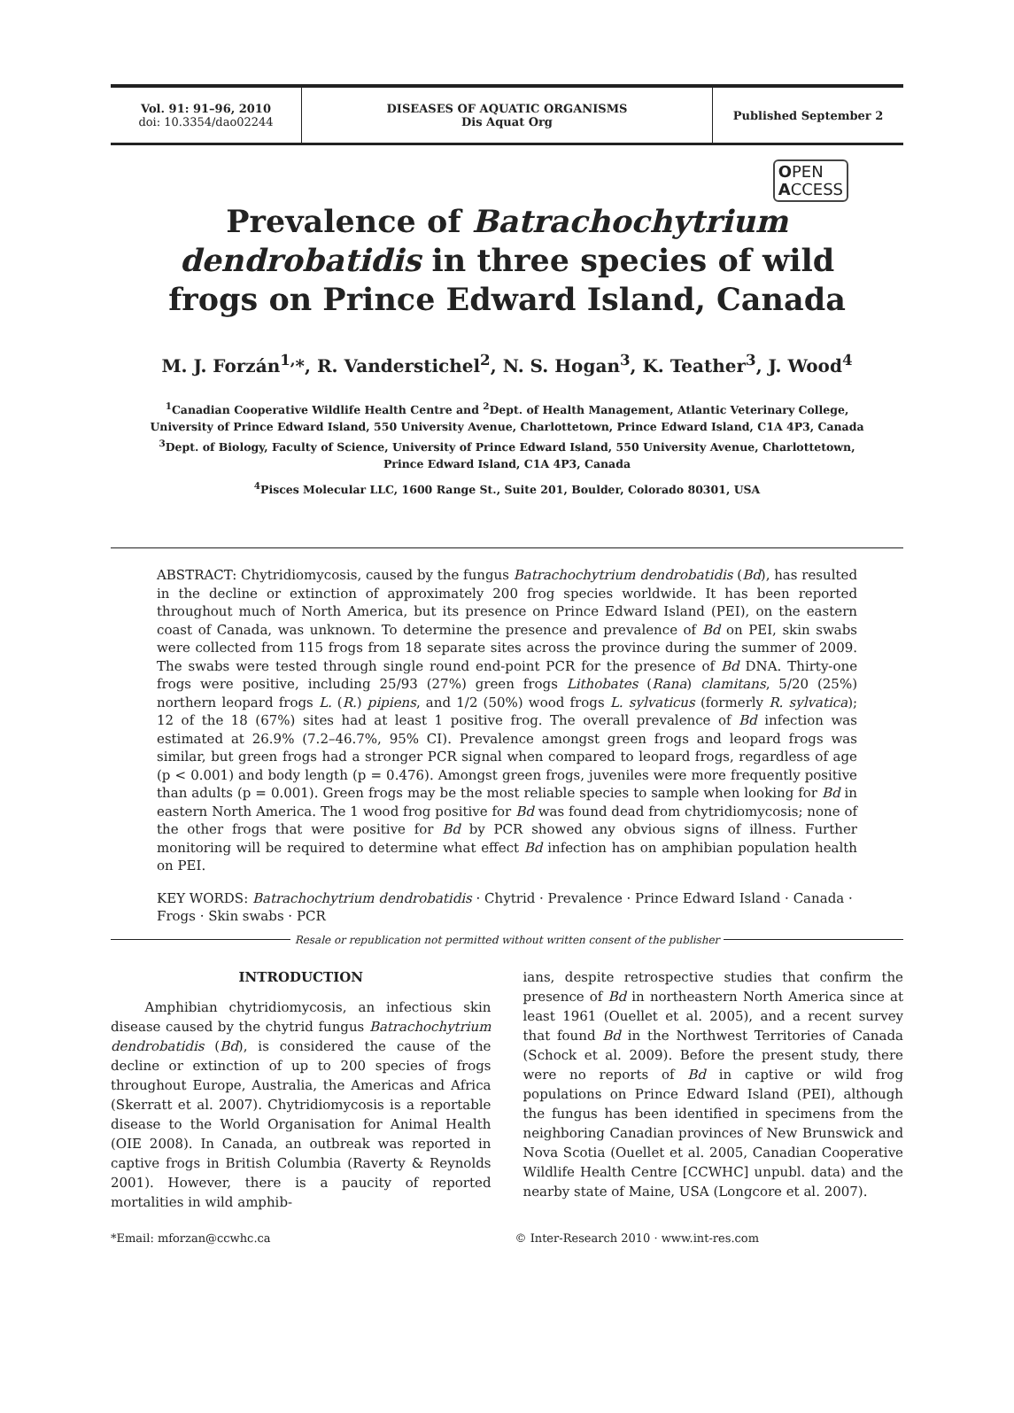Vol. 91: 91–96, 2010
doi: 10.3354/dao02244
DISEASES OF AQUATIC ORGANISMS
Dis Aquat Org
Published September 2
OPEN
ACCESS
Prevalence of Batrachochytrium dendrobatidis in three species of wild frogs on Prince Edward Island, Canada
M. J. Forzán<sup>1,</sup>*, R. Vanderstichel<sup>2</sup>, N. S. Hogan<sup>3</sup>, K. Teather<sup>3</sup>, J. Wood<sup>4</sup>
<sup>1</sup> Canadian Cooperative Wildlife Health Centre and <sup>2</sup>Dept. of Health Management, Atlantic Veterinary College,
University of Prince Edward Island, 550 University Avenue, Charlottetown, Prince Edward Island, C1A 4P3, Canada
<sup>3</sup> Dept. of Biology, Faculty of Science, University of Prince Edward Island, 550 University Avenue, Charlottetown,
Prince Edward Island, C1A 4P3, Canada
<sup>4</sup> Pisces Molecular LLC, 1600 Range St., Suite 201, Boulder, Colorado 80301, USA
ABSTRACT: Chytridiomycosis, caused by the fungus Batrachochytrium dendrobatidis (Bd), has resulted in the decline or extinction of approximately 200 frog species worldwide. It has been reported throughout much of North America, but its presence on Prince Edward Island (PEI), on the eastern coast of Canada, was unknown. To determine the presence and prevalence of Bd on PEI, skin swabs were collected from 115 frogs from 18 separate sites across the province during the summer of 2009. The swabs were tested through single round end-point PCR for the presence of Bd DNA. Thirty-one frogs were positive, including 25/93 (27%) green frogs Lithobates (Rana) clamitans, 5/20 (25%) northern leopard frogs L. (R.) pipiens, and 1/2 (50%) wood frogs L. sylvaticus (formerly R. sylvatica); 12 of the 18 (67%) sites had at least 1 positive frog. The overall prevalence of Bd infection was estimated at 26.9% (7.2–46.7%, 95% CI). Prevalence amongst green frogs and leopard frogs was similar, but green frogs had a stronger PCR signal when compared to leopard frogs, regardless of age (p < 0.001) and body length (p = 0.476). Amongst green frogs, juveniles were more frequently positive than adults (p = 0.001). Green frogs may be the most reliable species to sample when looking for Bd in eastern North America. The 1 wood frog positive for Bd was found dead from chytridiomycosis; none of the other frogs that were positive for Bd by PCR showed any obvious signs of illness. Further monitoring will be required to determine what effect Bd infection has on amphibian population health on PEI.
KEY WORDS: Batrachochytrium dendrobatidis · Chytrid · Prevalence · Prince Edward Island · Canada · Frogs · Skin swabs · PCR
Resale or republication not permitted without written consent of the publisher
INTRODUCTION
Amphibian chytridiomycosis, an infectious skin disease caused by the chytrid fungus Batrachochytrium dendrobatidis (Bd), is considered the cause of the decline or extinction of up to 200 species of frogs throughout Europe, Australia, the Americas and Africa (Skerratt et al. 2007). Chytridiomycosis is a reportable disease to the World Organisation for Animal Health (OIE 2008). In Canada, an outbreak was reported in captive frogs in British Columbia (Raverty & Reynolds 2001). However, there is a paucity of reported mortalities in wild amphib-
ians, despite retrospective studies that confirm the presence of Bd in northeastern North America since at least 1961 (Ouellet et al. 2005), and a recent survey that found Bd in the Northwest Territories of Canada (Schock et al. 2009). Before the present study, there were no reports of Bd in captive or wild frog populations on Prince Edward Island (PEI), although the fungus has been identified in specimens from the neighboring Canadian provinces of New Brunswick and Nova Scotia (Ouellet et al. 2005, Canadian Cooperative Wildlife Health Centre [CCWHC] unpubl. data) and the nearby state of Maine, USA (Longcore et al. 2007).
*Email: mforzan@ccwhc.ca © Inter-Research 2010 · www.int-res.com